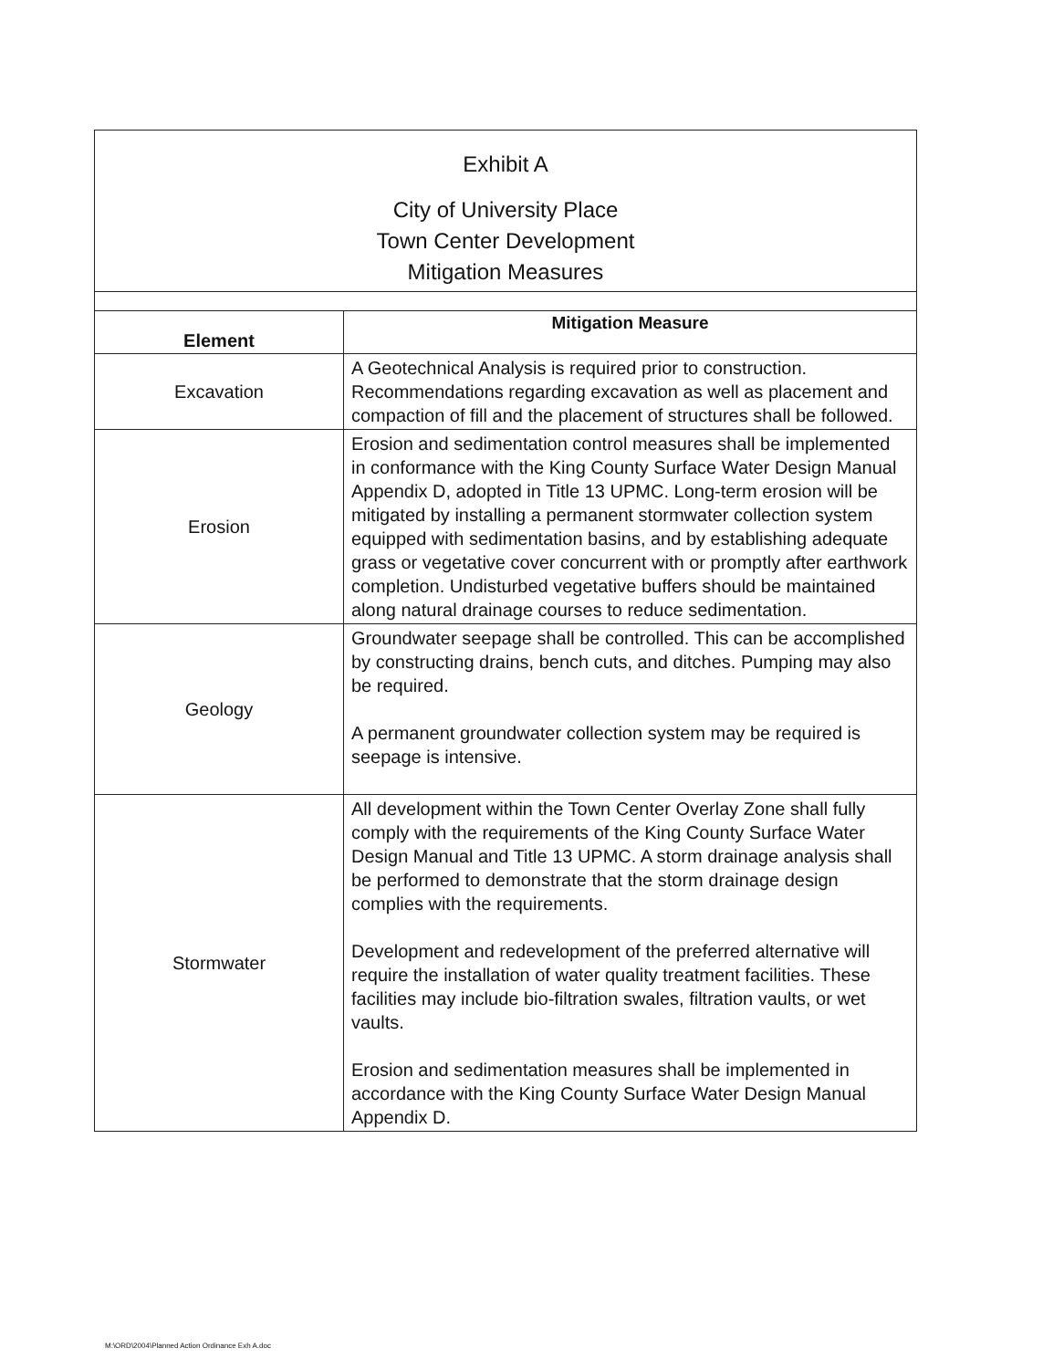| Exhibit A City of University Place Town Center Development Mitigation Measures | |
| Element | Mitigation Measure |
| Excavation | A Geotechnical Analysis is required prior to construction. Recommendations regarding excavation as well as placement and compaction of fill and the placement of structures shall be followed. |
| Erosion | Erosion and sedimentation control measures shall be implemented in conformance with the King County Surface Water Design Manual Appendix D, adopted in Title 13 UPMC. Long-term erosion will be mitigated by installing a permanent stormwater collection system equipped with sedimentation basins, and by establishing adequate grass or vegetative cover concurrent with or promptly after earthwork completion. Undisturbed vegetative buffers should be maintained along natural drainage courses to reduce sedimentation. |
| Geology | Groundwater seepage shall be controlled. This can be accomplished by constructing drains, bench cuts, and ditches. Pumping may also be required. A permanent groundwater collection system may be required is seepage is intensive. |
| Stormwater | All development within the Town Center Overlay Zone shall fully comply with the requirements of the King County Surface Water Design Manual and Title 13 UPMC. A storm drainage analysis shall be performed to demonstrate that the storm drainage design complies with the requirements. Development and redevelopment of the preferred alternative will require the installation of water quality treatment facilities. These facilities may include bio-filtration swales, filtration vaults, or wet vaults. Erosion and sedimentation measures shall be implemented in accordance with the King County Surface Water Design Manual Appendix D. |
M:\ORD\2004\Planned Action Ordinance Exh A.doc